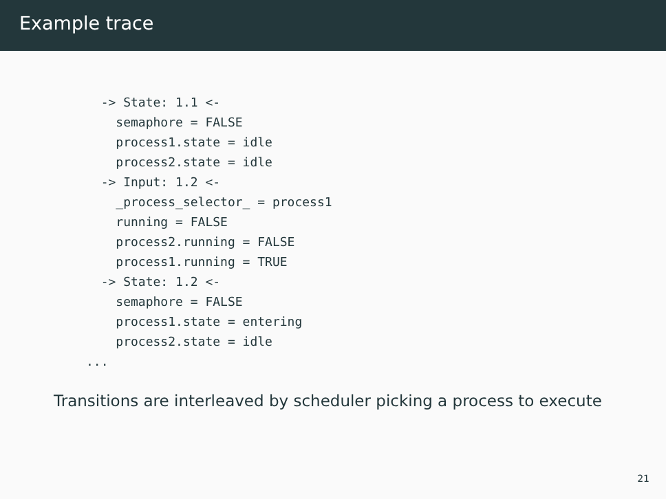Example trace
  -> State: 1.1 <-
    semaphore = FALSE
    process1.state = idle
    process2.state = idle
  -> Input: 1.2 <-
    _process_selector_ = process1
    running = FALSE
    process2.running = FALSE
    process1.running = TRUE
  -> State: 1.2 <-
    semaphore = FALSE
    process1.state = entering
    process2.state = idle
...
Transitions are interleaved by scheduler picking a process to execute
21